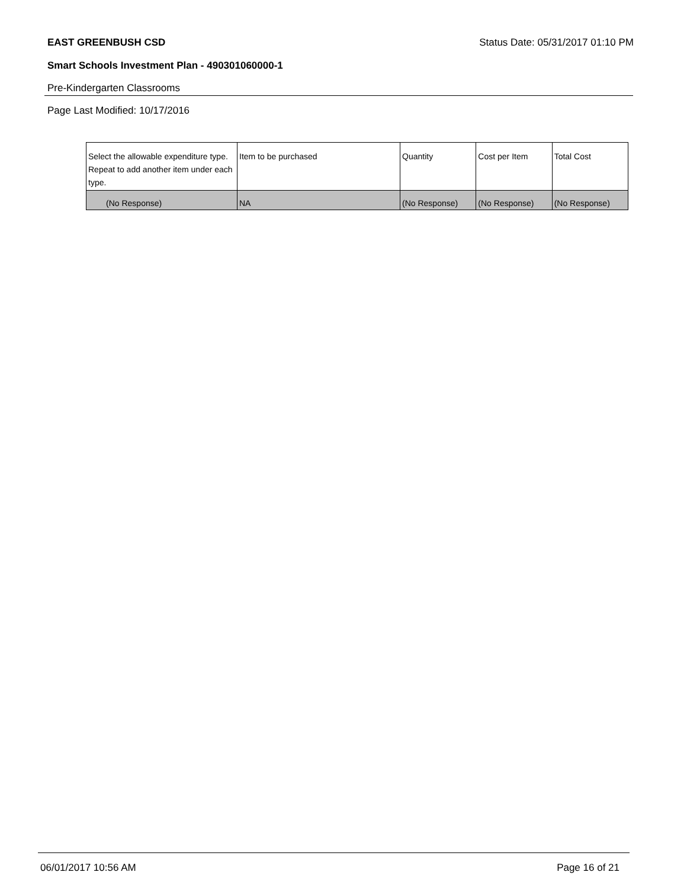EAST GREENBUSH CSD Status Date: 05/31/2017 01:10 PM
Smart Schools Investment Plan - 490301060000-1
Pre-Kindergarten Classrooms
Page Last Modified: 10/17/2016
| Select the allowable expenditure type. Repeat to add another item under each type. | Item to be purchased | Quantity | Cost per Item | Total Cost |
| --- | --- | --- | --- | --- |
| (No Response) | NA | (No Response) | (No Response) | (No Response) |
06/01/2017 10:56 AM Page 16 of 21